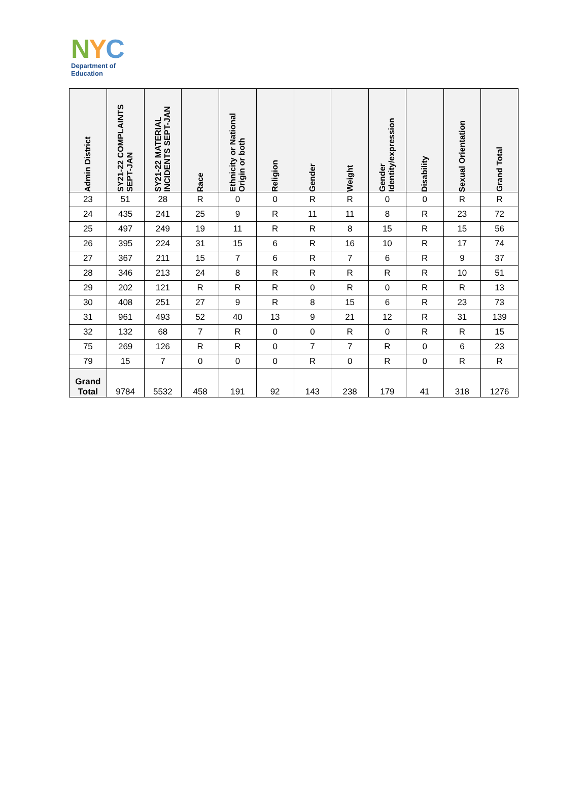NYC
Department of
Education
| Admin District | SY21-22 COMPLAINTS SEPT-JAN | SY21-22 MATERIAL INCIDENTS SEPT-JAN | Race | Ethnicity or National Origin or both | Religion | Gender | Weight | Gender Identity/expression | Disability | Sexual Orientation | Grand Total |
| --- | --- | --- | --- | --- | --- | --- | --- | --- | --- | --- | --- |
| 23 | 51 | 28 | R | 0 | 0 | R | R | 0 | 0 | R | R |
| 24 | 435 | 241 | 25 | 9 | R | 11 | 11 | 8 | R | 23 | 72 |
| 25 | 497 | 249 | 19 | 11 | R | R | 8 | 15 | R | 15 | 56 |
| 26 | 395 | 224 | 31 | 15 | 6 | R | 16 | 10 | R | 17 | 74 |
| 27 | 367 | 211 | 15 | 7 | 6 | R | 7 | 6 | R | 9 | 37 |
| 28 | 346 | 213 | 24 | 8 | R | R | R | R | R | 10 | 51 |
| 29 | 202 | 121 | R | R | R | 0 | R | 0 | R | R | 13 |
| 30 | 408 | 251 | 27 | 9 | R | 8 | 15 | 6 | R | 23 | 73 |
| 31 | 961 | 493 | 52 | 40 | 13 | 9 | 21 | 12 | R | 31 | 139 |
| 32 | 132 | 68 | 7 | R | 0 | 0 | R | 0 | R | R | 15 |
| 75 | 269 | 126 | R | R | 0 | 7 | 7 | R | 0 | 6 | 23 |
| 79 | 15 | 7 | 0 | 0 | 0 | R | 0 | R | 0 | R | R |
| Grand Total | 9784 | 5532 | 458 | 191 | 92 | 143 | 238 | 179 | 41 | 318 | 1276 |